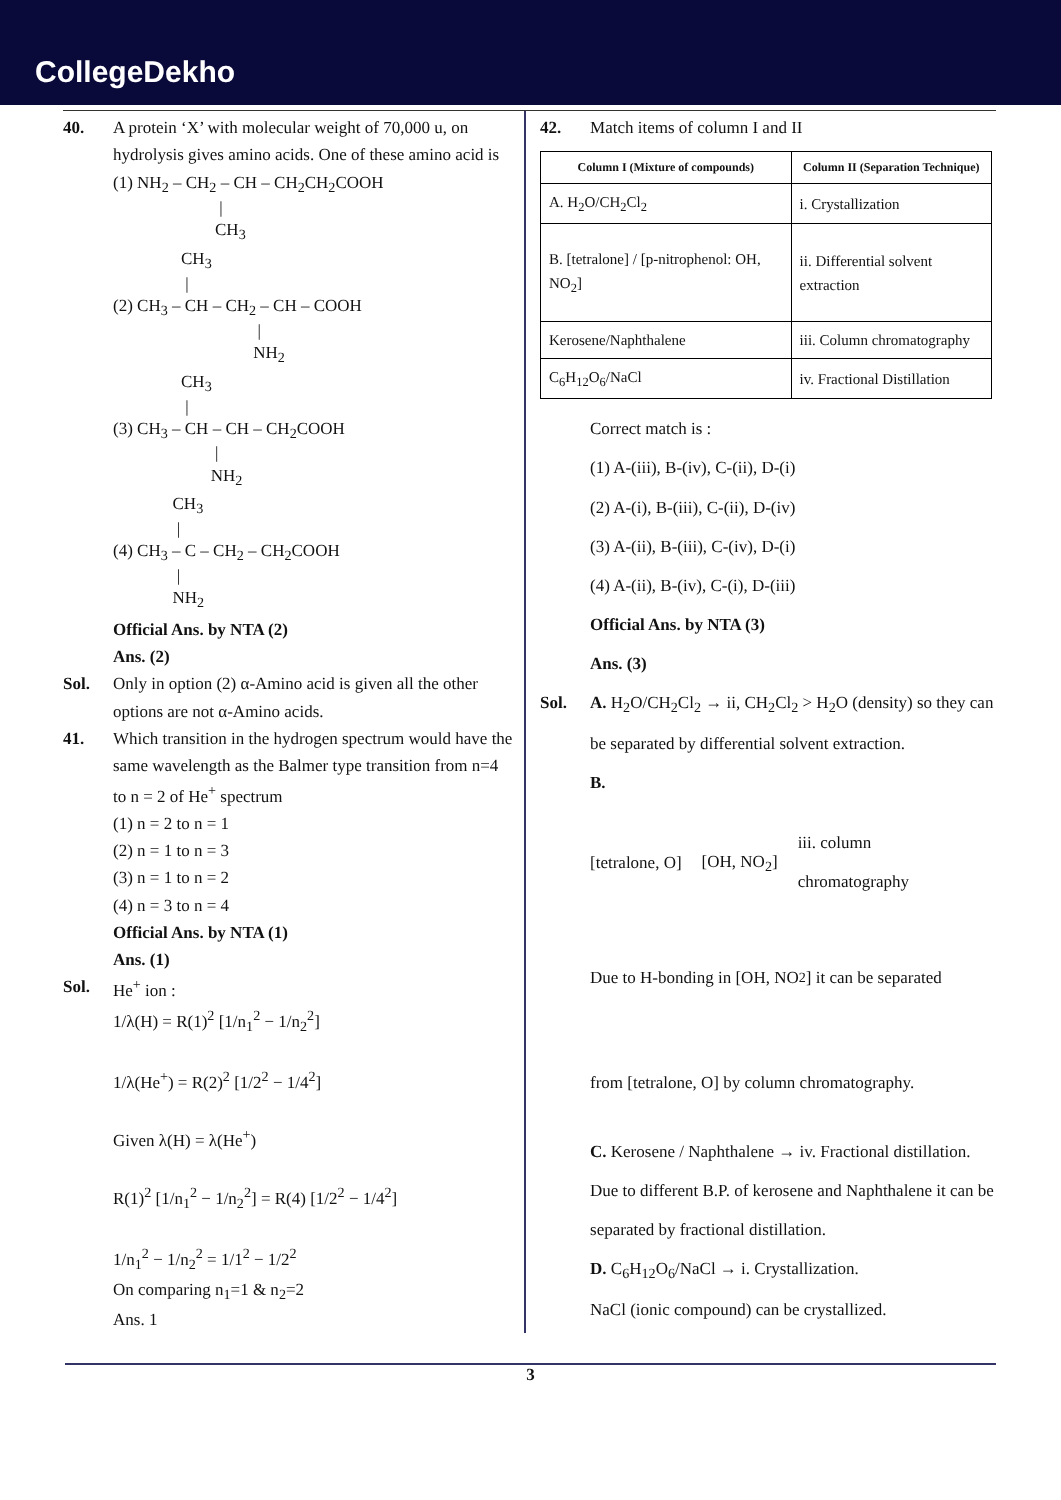CollegeDekho
40. A protein ‘X’ with molecular weight of 70,000 u, on hydrolysis gives amino acids. One of these amino acid is
(1) NH<sub>2</sub> – CH<sub>2</sub> – CH – CH<sub>2</sub>CH<sub>2</sub>COOH | CH<sub>3</sub>
CH<sub>3</sub> | (2) CH<sub>3</sub> – CH – CH<sub>2</sub> – CH – COOH | NH<sub>2</sub>
CH<sub>3</sub> | (3) CH<sub>3</sub> – CH – CH – CH<sub>2</sub>COOH | NH<sub>2</sub>
CH<sub>3</sub> | (4) CH<sub>3</sub> – C – CH<sub>2</sub> – CH<sub>2</sub>COOH | NH<sub>2</sub>
Official Ans. by NTA (2)
Ans. (2)
Sol. Only in option (2) α-Amino acid is given all the other options are not α-Amino acids.
41. Which transition in the hydrogen spectrum would have the same wavelength as the Balmer type transition from n=4 to n = 2 of He<sup>+</sup> spectrum
(1) n = 2 to n = 1
(2) n = 1 to n = 3
(3) n = 1 to n = 2
(4) n = 3 to n = 4
Official Ans. by NTA (1)
Ans. (1)
Sol. He<sup>+</sup> ion :
1/λ(H) = R(1)<sup>2</sup> [1/n<sub>1</sub><sup>2</sup> − 1/n<sub>2</sub><sup>2</sup>]
1/λ(He<sup>+</sup>) = R(2)<sup>2</sup> [1/2<sup>2</sup> − 1/4<sup>2</sup>]
Given λ(H) = λ(He<sup>+</sup>)
R(1)<sup>2</sup> [1/n<sub>1</sub><sup>2</sup> − 1/n<sub>2</sub><sup>2</sup>] = R(4) [1/2<sup>2</sup> − 1/4<sup>2</sup>]
1/n<sub>1</sub><sup>2</sup> − 1/n<sub>2</sub><sup>2</sup> = 1/1<sup>2</sup> − 1/2<sup>2</sup>
On comparing n<sub>1</sub>=1 & n<sub>2</sub>=2
Ans. 1
42. Match items of column I and II
| Column I (Mixture of compounds) | Column II (Separation Technique) |
| --- | --- |
| A. H<sub>2</sub>O/CH<sub>2</sub>Cl<sub>2</sub> | i. Crystallization |
| B. [tetralone] / [p-nitrophenol: OH, NO<sub>2</sub>] | ii. Differential solvent extraction |
| Kerosene/Naphthalene | iii. Column chromatography |
| C<sub>6</sub>H<sub>12</sub>O<sub>6</sub>/NaCl | iv. Fractional Distillation |
Correct match is :
(1) A-(iii), B-(iv), C-(ii), D-(i)
(2) A-(i), B-(iii), C-(ii), D-(iv)
(3) A-(ii), B-(iii), C-(iv), D-(i)
(4) A-(ii), B-(iv), C-(i), D-(iii)
Official Ans. by NTA (3)
Ans. (3)
Sol. A. H<sub>2</sub>O/CH<sub>2</sub>Cl<sub>2</sub> → ii, CH<sub>2</sub>Cl<sub>2</sub> > H<sub>2</sub>O (density) so they can be separated by differential solvent extraction.
B.
[tetralone, O] [OH, NO<sub>2</sub>] iii. column
chromatography
Due to H-bonding in [OH, NO<sub>2</sub>] it can be separated
from [tetralone, O] by column chromatography.
C. Kerosene / Naphthalene → iv. Fractional distillation.
Due to different B.P. of kerosene and Naphthalene it can be separated by fractional distillation.
D. C<sub>6</sub>H<sub>12</sub>O<sub>6</sub>/NaCl → i. Crystallization.
NaCl (ionic compound) can be crystallized.
3